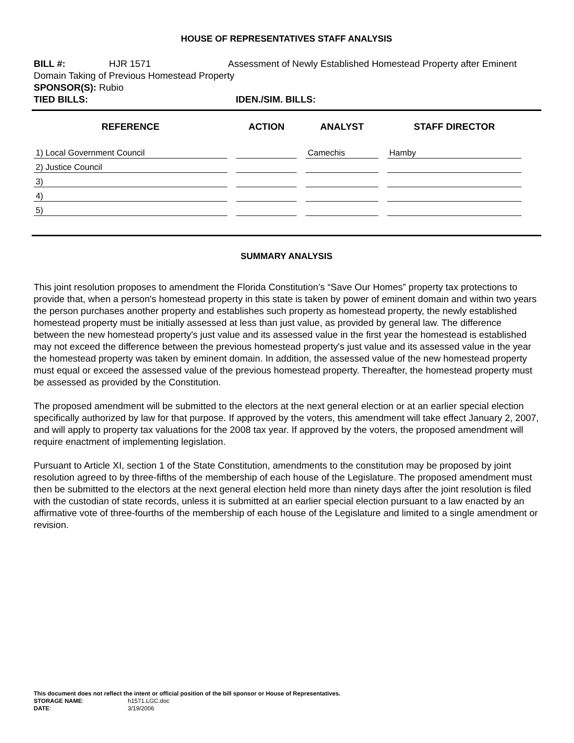HOUSE OF REPRESENTATIVES STAFF ANALYSIS
BILL #: HJR 1571 Assessment of Newly Established Homestead Property after Eminent Domain Taking of Previous Homestead Property
SPONSOR(S): Rubio
TIED BILLS: IDEN./SIM. BILLS:
| REFERENCE | ACTION | ANALYST | STAFF DIRECTOR |
| --- | --- | --- | --- |
| 1) Local Government Council | | Camechis | Hamby |
| 2) Justice Council | | | |
| 3) | | | |
| 4) | | | |
| 5) | | | |
SUMMARY ANALYSIS
This joint resolution proposes to amendment the Florida Constitution’s “Save Our Homes” property tax protections to provide that, when a person's homestead property in this state is taken by power of eminent domain and within two years the person purchases another property and establishes such property as homestead property, the newly established homestead property must be initially assessed at less than just value, as provided by general law. The difference between the new homestead property's just value and its assessed value in the first year the homestead is established may not exceed the difference between the previous homestead property's just value and its assessed value in the year the homestead property was taken by eminent domain. In addition, the assessed value of the new homestead property must equal or exceed the assessed value of the previous homestead property. Thereafter, the homestead property must be assessed as provided by the Constitution.
The proposed amendment will be submitted to the electors at the next general election or at an earlier special election specifically authorized by law for that purpose. If approved by the voters, this amendment will take effect January 2, 2007, and will apply to property tax valuations for the 2008 tax year. If approved by the voters, the proposed amendment will require enactment of implementing legislation.
Pursuant to Article XI, section 1 of the State Constitution, amendments to the constitution may be proposed by joint resolution agreed to by three-fifths of the membership of each house of the Legislature. The proposed amendment must then be submitted to the electors at the next general election held more than ninety days after the joint resolution is filed with the custodian of state records, unless it is submitted at an earlier special election pursuant to a law enacted by an affirmative vote of three-fourths of the membership of each house of the Legislature and limited to a single amendment or revision.
This document does not reflect the intent or official position of the bill sponsor or House of Representatives.
STORAGE NAME: h1571.LGC.doc
DATE: 3/19/2006